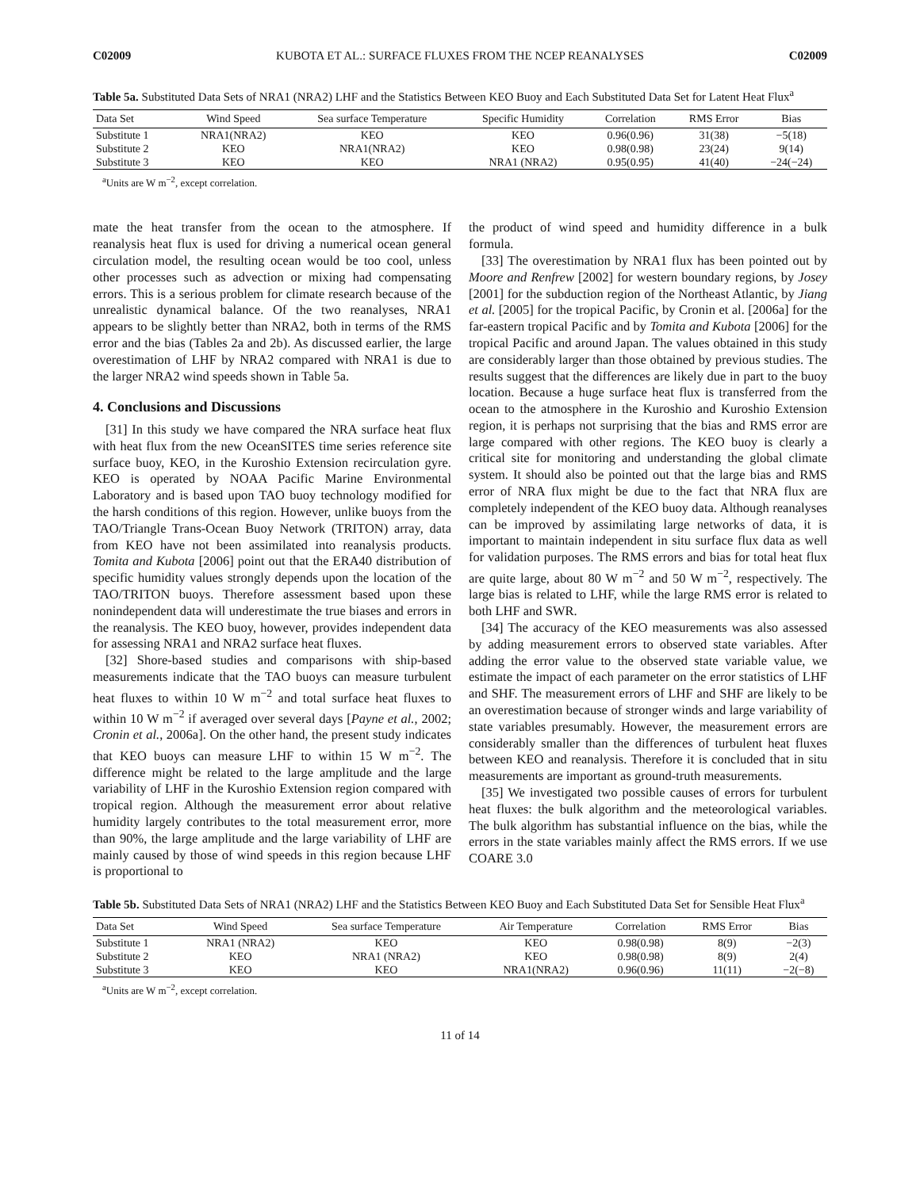C02009 KUBOTA ET AL.: SURFACE FLUXES FROM THE NCEP REANALYSES C02009
Table 5a. Substituted Data Sets of NRA1 (NRA2) LHF and the Statistics Between KEO Buoy and Each Substituted Data Set for Latent Heat Flux<sup>a</sup>
| Data Set | Wind Speed | Sea surface Temperature | Specific Humidity | Correlation | RMS Error | Bias |
| --- | --- | --- | --- | --- | --- | --- |
| Substitute 1 | NRA1(NRA2) | KEO | KEO | 0.96(0.96) | 31(38) | −5(18) |
| Substitute 2 | KEO | NRA1(NRA2) | KEO | 0.98(0.98) | 23(24) | 9(14) |
| Substitute 3 | KEO | KEO | NRA1 (NRA2) | 0.95(0.95) | 41(40) | −24(−24) |
<sup>a</sup> Units are W m<sup>−2</sup>, except correlation.
mate the heat transfer from the ocean to the atmosphere. If reanalysis heat flux is used for driving a numerical ocean general circulation model, the resulting ocean would be too cool, unless other processes such as advection or mixing had compensating errors. This is a serious problem for climate research because of the unrealistic dynamical balance. Of the two reanalyses, NRA1 appears to be slightly better than NRA2, both in terms of the RMS error and the bias (Tables 2a and 2b). As discussed earlier, the large overestimation of LHF by NRA2 compared with NRA1 is due to the larger NRA2 wind speeds shown in Table 5a.
4. Conclusions and Discussions
[31] In this study we have compared the NRA surface heat flux with heat flux from the new OceanSITES time series reference site surface buoy, KEO, in the Kuroshio Extension recirculation gyre. KEO is operated by NOAA Pacific Marine Environmental Laboratory and is based upon TAO buoy technology modified for the harsh conditions of this region. However, unlike buoys from the TAO/Triangle Trans-Ocean Buoy Network (TRITON) array, data from KEO have not been assimilated into reanalysis products. Tomita and Kubota [2006] point out that the ERA40 distribution of specific humidity values strongly depends upon the location of the TAO/TRITON buoys. Therefore assessment based upon these nonindependent data will underestimate the true biases and errors in the reanalysis. The KEO buoy, however, provides independent data for assessing NRA1 and NRA2 surface heat fluxes.
[32] Shore-based studies and comparisons with ship-based measurements indicate that the TAO buoys can measure turbulent heat fluxes to within 10 W m<sup>−2</sup> and total surface heat fluxes to within 10 W m<sup>−2</sup> if averaged over several days [Payne et al., 2002; Cronin et al., 2006a]. On the other hand, the present study indicates that KEO buoys can measure LHF to within 15 W m<sup>−2</sup>. The difference might be related to the large amplitude and the large variability of LHF in the Kuroshio Extension region compared with tropical region. Although the measurement error about relative humidity largely contributes to the total measurement error, more than 90%, the large amplitude and the large variability of LHF are mainly caused by those of wind speeds in this region because LHF is proportional to
the product of wind speed and humidity difference in a bulk formula.
[33] The overestimation by NRA1 flux has been pointed out by Moore and Renfrew [2002] for western boundary regions, by Josey [2001] for the subduction region of the Northeast Atlantic, by Jiang et al. [2005] for the tropical Pacific, by Cronin et al. [2006a] for the far-eastern tropical Pacific and by Tomita and Kubota [2006] for the tropical Pacific and around Japan. The values obtained in this study are considerably larger than those obtained by previous studies. The results suggest that the differences are likely due in part to the buoy location. Because a huge surface heat flux is transferred from the ocean to the atmosphere in the Kuroshio and Kuroshio Extension region, it is perhaps not surprising that the bias and RMS error are large compared with other regions. The KEO buoy is clearly a critical site for monitoring and understanding the global climate system. It should also be pointed out that the large bias and RMS error of NRA flux might be due to the fact that NRA flux are completely independent of the KEO buoy data. Although reanalyses can be improved by assimilating large networks of data, it is important to maintain independent in situ surface flux data as well for validation purposes. The RMS errors and bias for total heat flux are quite large, about 80 W m<sup>−2</sup> and 50 W m<sup>−2</sup>, respectively. The large bias is related to LHF, while the large RMS error is related to both LHF and SWR.
[34] The accuracy of the KEO measurements was also assessed by adding measurement errors to observed state variables. After adding the error value to the observed state variable value, we estimate the impact of each parameter on the error statistics of LHF and SHF. The measurement errors of LHF and SHF are likely to be an overestimation because of stronger winds and large variability of state variables presumably. However, the measurement errors are considerably smaller than the differences of turbulent heat fluxes between KEO and reanalysis. Therefore it is concluded that in situ measurements are important as ground-truth measurements.
[35] We investigated two possible causes of errors for turbulent heat fluxes: the bulk algorithm and the meteorological variables. The bulk algorithm has substantial influence on the bias, while the errors in the state variables mainly affect the RMS errors. If we use COARE 3.0
Table 5b. Substituted Data Sets of NRA1 (NRA2) LHF and the Statistics Between KEO Buoy and Each Substituted Data Set for Sensible Heat Flux<sup>a</sup>
| Data Set | Wind Speed | Sea surface Temperature | Air Temperature | Correlation | RMS Error | Bias |
| --- | --- | --- | --- | --- | --- | --- |
| Substitute 1 | NRA1 (NRA2) | KEO | KEO | 0.98(0.98) | 8(9) | −2(3) |
| Substitute 2 | KEO | NRA1 (NRA2) | KEO | 0.98(0.98) | 8(9) | 2(4) |
| Substitute 3 | KEO | KEO | NRA1(NRA2) | 0.96(0.96) | 11(11) | −2(−8) |
<sup>a</sup> Units are W m<sup>−2</sup>, except correlation.
11 of 14